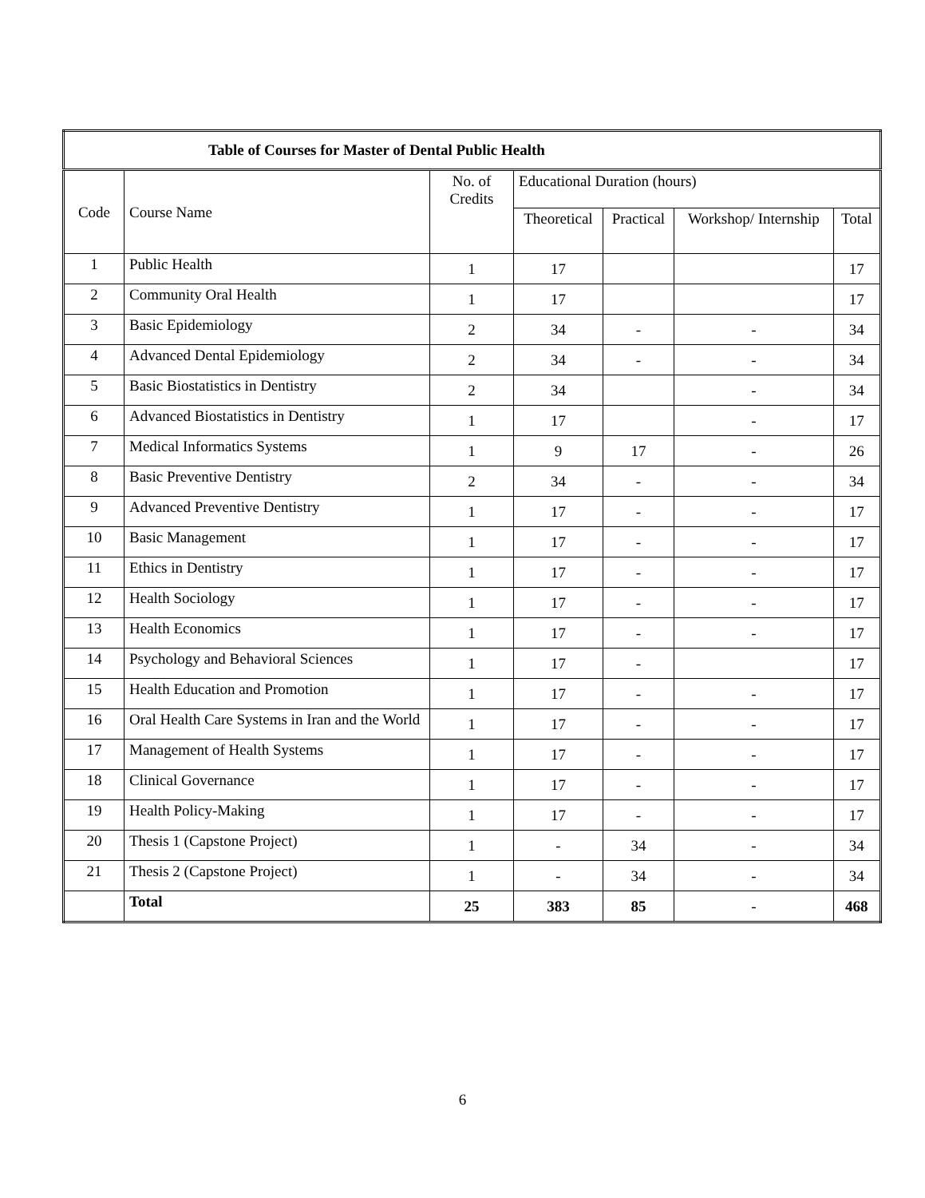| Table of Courses for Master of Dental Public Health | | | | | | |
| --- | --- | --- | --- | --- | --- | --- |
| Code | Course Name | No. of Credits | Educational Duration (hours) | | | |
| | | | Theoretical | Practical | Workshop/ Internship | Total |
| 1 | Public Health | 1 | 17 | | | 17 |
| 2 | Community Oral Health | 1 | 17 | | | 17 |
| 3 | Basic Epidemiology | 2 | 34 | - | - | 34 |
| 4 | Advanced Dental Epidemiology | 2 | 34 | - | - | 34 |
| 5 | Basic Biostatistics in Dentistry | 2 | 34 | | - | 34 |
| 6 | Advanced Biostatistics in Dentistry | 1 | 17 | | - | 17 |
| 7 | Medical Informatics Systems | 1 | 9 | 17 | - | 26 |
| 8 | Basic Preventive Dentistry | 2 | 34 | - | - | 34 |
| 9 | Advanced Preventive Dentistry | 1 | 17 | - | - | 17 |
| 10 | Basic Management | 1 | 17 | - | - | 17 |
| 11 | Ethics in Dentistry | 1 | 17 | - | - | 17 |
| 12 | Health Sociology | 1 | 17 | - | - | 17 |
| 13 | Health Economics | 1 | 17 | - | - | 17 |
| 14 | Psychology and Behavioral Sciences | 1 | 17 | - | | 17 |
| 15 | Health Education and Promotion | 1 | 17 | - | - | 17 |
| 16 | Oral Health Care Systems in Iran and the World | 1 | 17 | - | - | 17 |
| 17 | Management of Health Systems | 1 | 17 | - | - | 17 |
| 18 | Clinical Governance | 1 | 17 | - | - | 17 |
| 19 | Health Policy-Making | 1 | 17 | - | - | 17 |
| 20 | Thesis 1 (Capstone Project) | 1 | - | 34 | - | 34 |
| 21 | Thesis 2 (Capstone Project) | 1 | - | 34 | - | 34 |
| | Total | 25 | 383 | 85 | - | 468 |
6